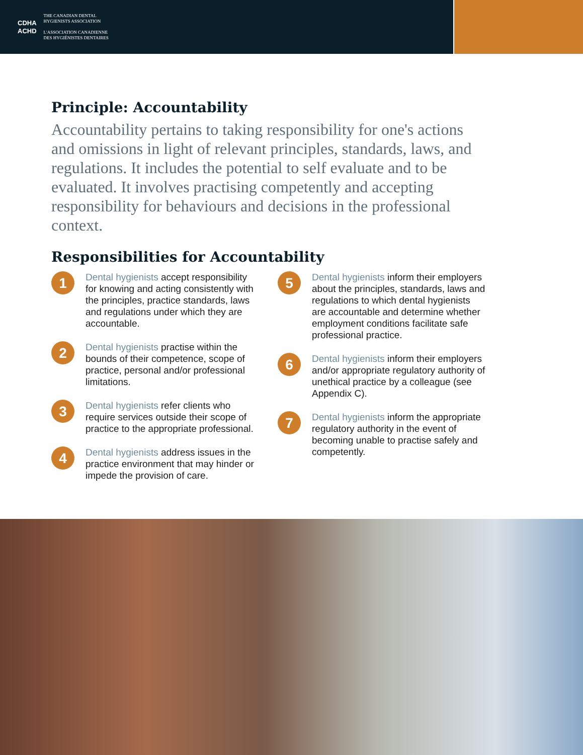CDHA
ACHD
THE CANADIAN DENTAL
HYGIENISTS ASSOCIATION
L'ASSOCIATION CANADIENNE
DES HYGIÉNISTES DENTAIRES
Principle: Accountability
Accountability pertains to taking responsibility for one's actions and omissions in light of relevant principles, standards, laws, and regulations. It includes the potential to self evaluate and to be evaluated. It involves practising competently and accepting responsibility for behaviours and decisions in the professional context.
Responsibilities for Accountability
1
Dental hygienists accept responsibility for knowing and acting consistently with the principles, practice standards, laws and regulations under which they are accountable.
2
Dental hygienists practise within the bounds of their competence, scope of practice, personal and/or professional limitations.
3
Dental hygienists refer clients who require services outside their scope of practice to the appropriate professional.
4
Dental hygienists address issues in the practice environment that may hinder or impede the provision of care.
5
Dental hygienists inform their employers about the principles, standards, laws and regulations to which dental hygienists are accountable and determine whether employment conditions facilitate safe professional practice.
6
Dental hygienists inform their employers and/or appropriate regulatory authority of unethical practice by a colleague (see Appendix C).
7
Dental hygienists inform the appropriate regulatory authority in the event of becoming unable to practise safely and competently.